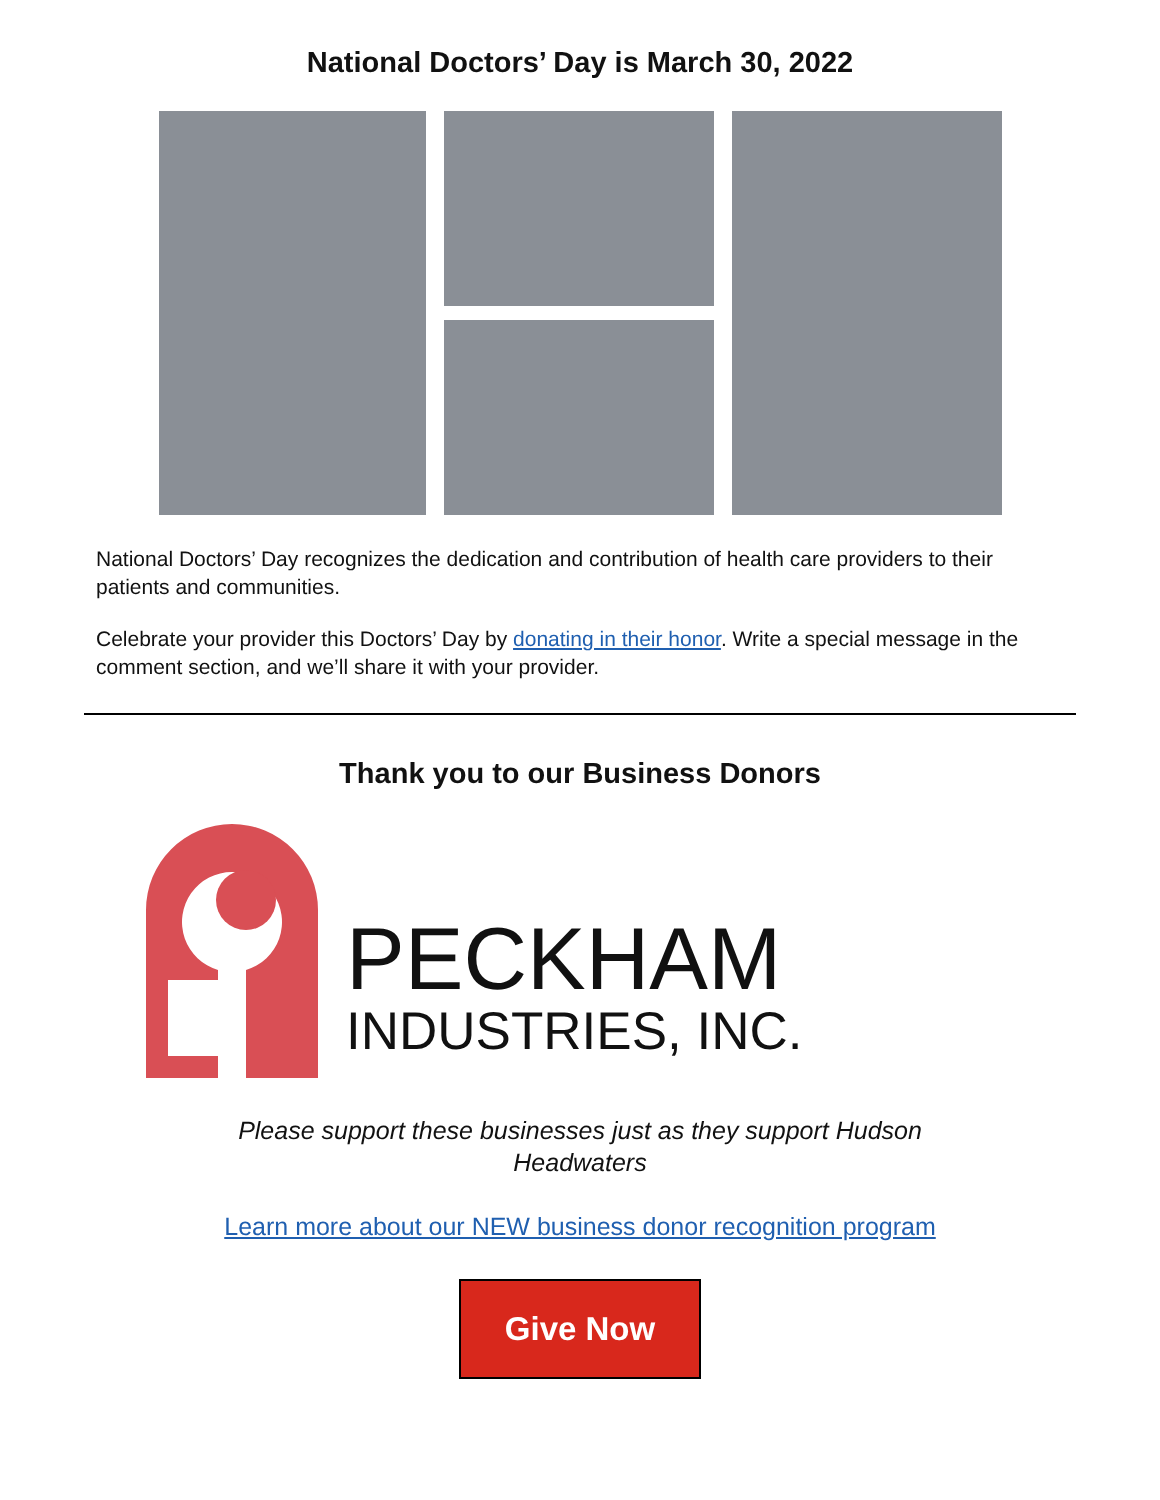National Doctors’ Day is March 30, 2022
National Doctors’ Day recognizes the dedication and contribution of health care providers to their patients and communities.
Celebrate your provider this Doctors’ Day by donating in their honor. Write a special message in the comment section, and we’ll share it with your provider.
Thank you to our Business Donors
PECKHAM
INDUSTRIES, INC.
Please support these businesses just as they support Hudson Headwaters
Learn more about our NEW business donor recognition program
Give Now